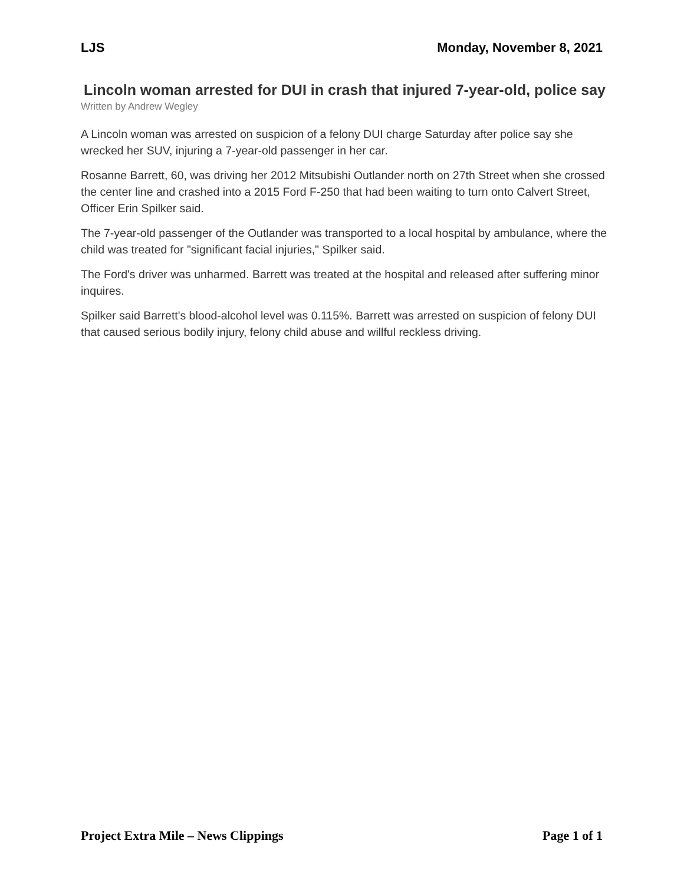LJS Monday, November 8, 2021
Lincoln woman arrested for DUI in crash that injured 7-year-old, police say
Written by Andrew Wegley
A Lincoln woman was arrested on suspicion of a felony DUI charge Saturday after police say she wrecked her SUV, injuring a 7-year-old passenger in her car.
Rosanne Barrett, 60, was driving her 2012 Mitsubishi Outlander north on 27th Street when she crossed the center line and crashed into a 2015 Ford F-250 that had been waiting to turn onto Calvert Street, Officer Erin Spilker said.
The 7-year-old passenger of the Outlander was transported to a local hospital by ambulance, where the child was treated for "significant facial injuries," Spilker said.
The Ford's driver was unharmed. Barrett was treated at the hospital and released after suffering minor inquires.
Spilker said Barrett's blood-alcohol level was 0.115%. Barrett was arrested on suspicion of felony DUI that caused serious bodily injury, felony child abuse and willful reckless driving.
Project Extra Mile – News Clippings Page 1 of 1